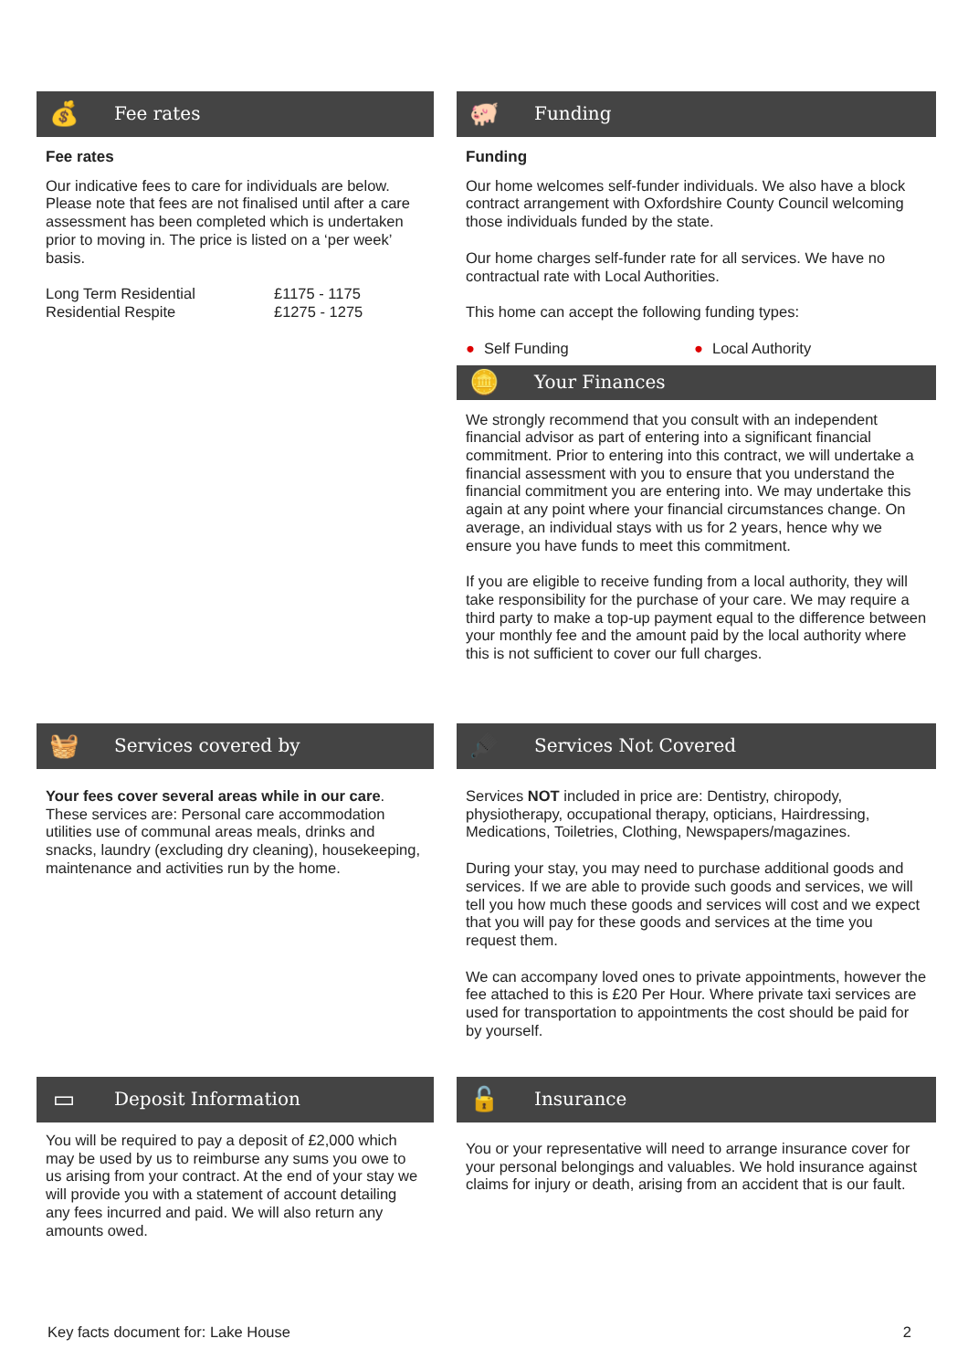💰 Fee rates
Fee rates
Our indicative fees to care for individuals are below. Please note that fees are not finalised until after a care assessment has been completed which is undertaken prior to moving in. The price is listed on a ‘per week’ basis.
| Long Term Residential | £1175 - 1175 |
| Residential Respite | £1275 - 1275 |
🐖 Funding
Funding
Our home welcomes self-funder individuals. We also have a block contract arrangement with Oxfordshire County Council welcoming those individuals funded by the state.
Our home charges self-funder rate for all services. We have no contractual rate with Local Authorities.
This home can accept the following funding types:
● Self Funding ● Local Authority
🪙 Your Finances
We strongly recommend that you consult with an independent financial advisor as part of entering into a significant financial commitment. Prior to entering into this contract, we will undertake a financial assessment with you to ensure that you understand the financial commitment you are entering into. We may undertake this again at any point where your financial circumstances change. On average, an individual stays with us for 2 years, hence why we ensure you have funds to meet this commitment.
If you are eligible to receive funding from a local authority, they will take responsibility for the purchase of your care. We may require a third party to make a top-up payment equal to the difference between your monthly fee and the amount paid by the local authority where this is not sufficient to cover our full charges.
🧺 Services covered by
Your fees cover several areas while in our care. These services are: Personal care accommodation utilities use of communal areas meals, drinks and snacks, laundry (excluding dry cleaning), housekeeping, maintenance and activities run by the home.
🪮 Services Not Covered
Services NOT included in price are: Dentistry, chiropody, physiotherapy, occupational therapy, opticians, Hairdressing, Medications, Toiletries, Clothing, Newspapers/magazines.
During your stay, you may need to purchase additional goods and services. If we are able to provide such goods and services, we will tell you how much these goods and services will cost and we expect that you will pay for these goods and services at the time you request them.
We can accompany loved ones to private appointments, however the fee attached to this is £20 Per Hour. Where private taxi services are used for transportation to appointments the cost should be paid for by yourself.
▭ Deposit Information
You will be required to pay a deposit of £2,000 which may be used by us to reimburse any sums you owe to us arising from your contract. At the end of your stay we will provide you with a statement of account detailing any fees incurred and paid. We will also return any amounts owed.
🔓 Insurance
You or your representative will need to arrange insurance cover for your personal belongings and valuables. We hold insurance against claims for injury or death, arising from an accident that is our fault.
Key facts document for: Lake House 2